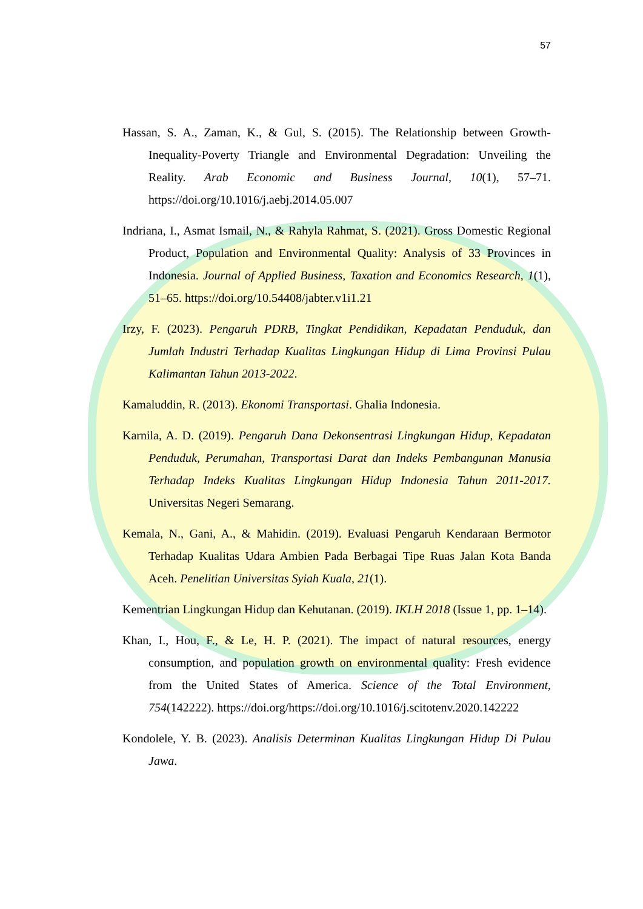57
Hassan, S. A., Zaman, K., & Gul, S. (2015). The Relationship between Growth-Inequality-Poverty Triangle and Environmental Degradation: Unveiling the Reality. Arab Economic and Business Journal, 10(1), 57–71. https://doi.org/10.1016/j.aebj.2014.05.007
Indriana, I., Asmat Ismail, N., & Rahyla Rahmat, S. (2021). Gross Domestic Regional Product, Population and Environmental Quality: Analysis of 33 Provinces in Indonesia. Journal of Applied Business, Taxation and Economics Research, 1(1), 51–65. https://doi.org/10.54408/jabter.v1i1.21
Irzy, F. (2023). Pengaruh PDRB, Tingkat Pendidikan, Kepadatan Penduduk, dan Jumlah Industri Terhadap Kualitas Lingkungan Hidup di Lima Provinsi Pulau Kalimantan Tahun 2013-2022.
Kamaluddin, R. (2013). Ekonomi Transportasi. Ghalia Indonesia.
Karnila, A. D. (2019). Pengaruh Dana Dekonsentrasi Lingkungan Hidup, Kepadatan Penduduk, Perumahan, Transportasi Darat dan Indeks Pembangunan Manusia Terhadap Indeks Kualitas Lingkungan Hidup Indonesia Tahun 2011-2017. Universitas Negeri Semarang.
Kemala, N., Gani, A., & Mahidin. (2019). Evaluasi Pengaruh Kendaraan Bermotor Terhadap Kualitas Udara Ambien Pada Berbagai Tipe Ruas Jalan Kota Banda Aceh. Penelitian Universitas Syiah Kuala, 21(1).
Kementrian Lingkungan Hidup dan Kehutanan. (2019). IKLH 2018 (Issue 1, pp. 1–14).
Khan, I., Hou, F., & Le, H. P. (2021). The impact of natural resources, energy consumption, and population growth on environmental quality: Fresh evidence from the United States of America. Science of the Total Environment, 754(142222). https://doi.org/https://doi.org/10.1016/j.scitotenv.2020.142222
Kondolele, Y. B. (2023). Analisis Determinan Kualitas Lingkungan Hidup Di Pulau Jawa.